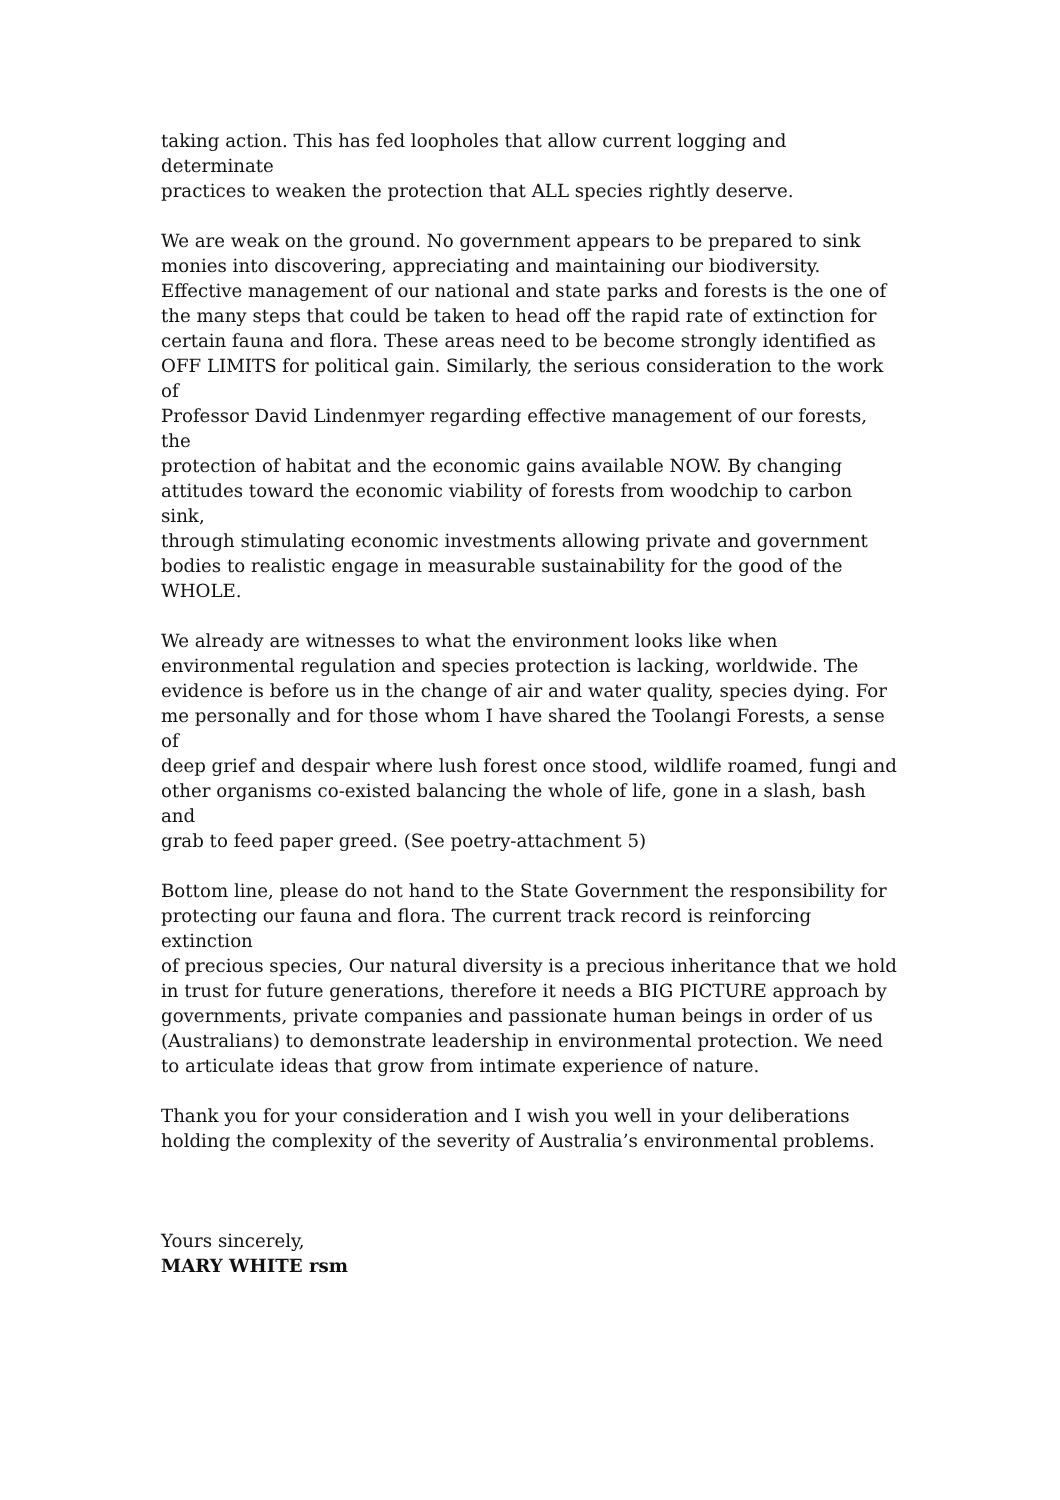taking action. This has fed loopholes that allow current logging and determinate practices to weaken the protection that ALL species rightly deserve.
We are weak on the ground. No government appears to be prepared to sink monies into discovering, appreciating and maintaining our biodiversity. Effective management of our national and state parks and forests is the one of the many steps that could be taken to head off the rapid rate of extinction for certain fauna and flora. These areas need to be become strongly identified as OFF LIMITS for political gain. Similarly, the serious consideration to the work of Professor David Lindenmyer regarding effective management of our forests, the protection of habitat and the economic gains available NOW. By changing attitudes toward the economic viability of forests from woodchip to carbon sink, through stimulating economic investments allowing private and government bodies to realistic engage in measurable sustainability for the good of the WHOLE.
We already are witnesses to what the environment looks like when environmental regulation and species protection is lacking, worldwide. The evidence is before us in the change of air and water quality, species dying. For me personally and for those whom I have shared the Toolangi Forests, a sense of deep grief and despair where lush forest once stood, wildlife roamed, fungi and other organisms co-existed balancing the whole of life, gone in a slash, bash and grab to feed paper greed. (See poetry-attachment 5)
Bottom line, please do not hand to the State Government the responsibility for protecting our fauna and flora. The current track record is reinforcing extinction of precious species, Our natural diversity is a precious inheritance that we hold in trust for future generations, therefore it needs a BIG PICTURE approach by governments, private companies and passionate human beings in order of us (Australians) to demonstrate leadership in environmental protection. We need to articulate ideas that grow from intimate experience of nature.
Thank you for your consideration and I wish you well in your deliberations holding the complexity of the severity of Australia’s environmental problems.
Yours sincerely, MARY WHITE rsm